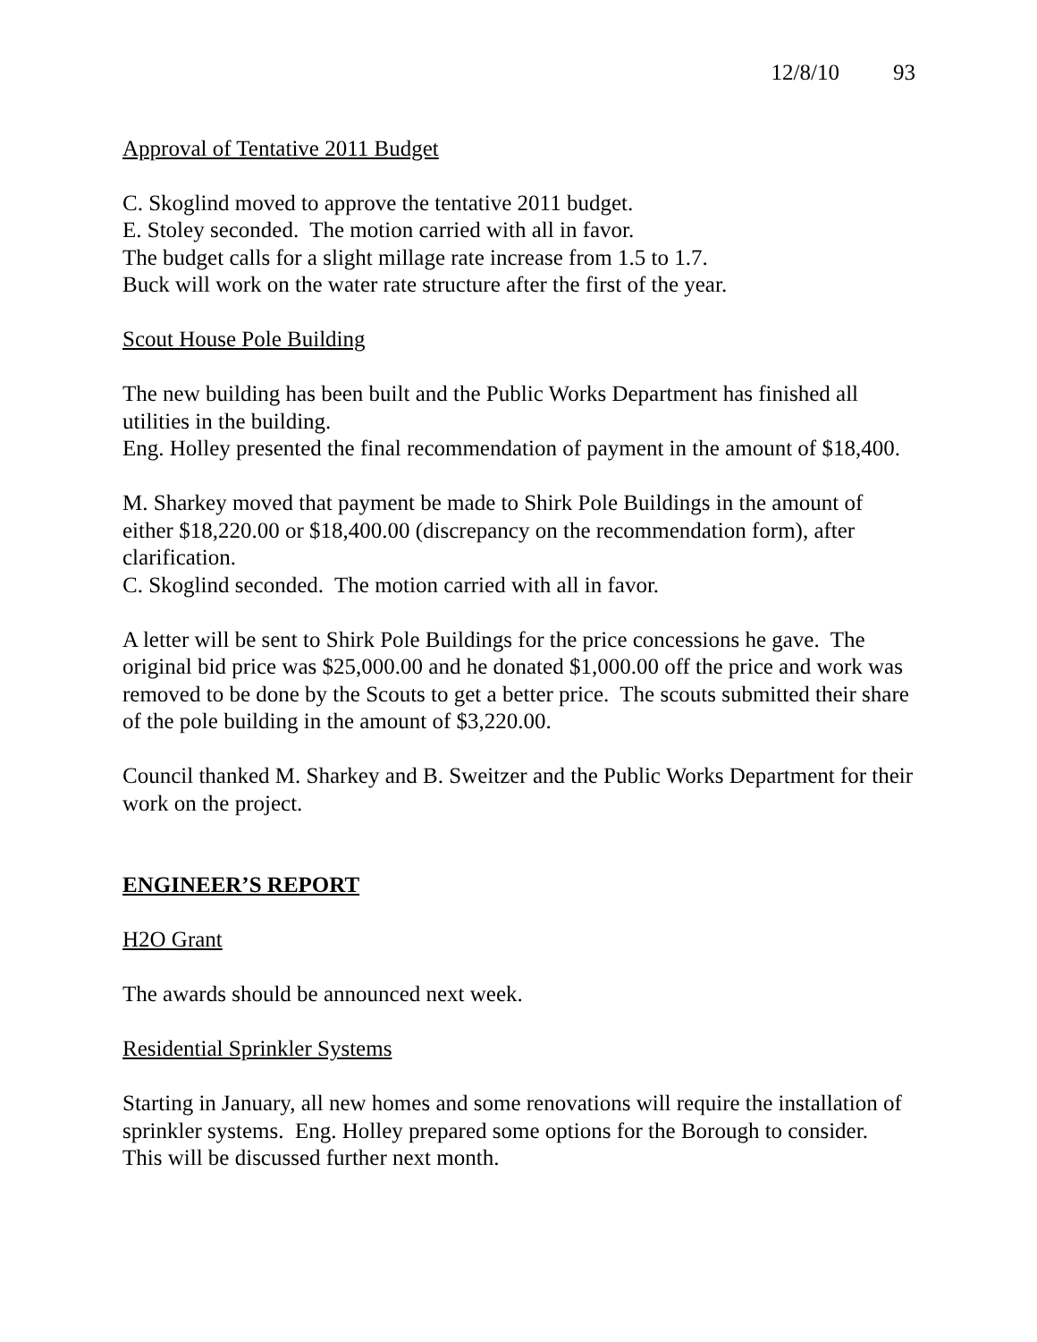12/8/10 93
Approval of Tentative 2011 Budget
C. Skoglind moved to approve the tentative 2011 budget.
E. Stoley seconded. The motion carried with all in favor.
The budget calls for a slight millage rate increase from 1.5 to 1.7.
Buck will work on the water rate structure after the first of the year.
Scout House Pole Building
The new building has been built and the Public Works Department has finished all utilities in the building.
Eng. Holley presented the final recommendation of payment in the amount of $18,400.
M. Sharkey moved that payment be made to Shirk Pole Buildings in the amount of either $18,220.00 or $18,400.00 (discrepancy on the recommendation form), after clarification.
C. Skoglind seconded. The motion carried with all in favor.
A letter will be sent to Shirk Pole Buildings for the price concessions he gave. The original bid price was $25,000.00 and he donated $1,000.00 off the price and work was removed to be done by the Scouts to get a better price. The scouts submitted their share of the pole building in the amount of $3,220.00.
Council thanked M. Sharkey and B. Sweitzer and the Public Works Department for their work on the project.
ENGINEER’S REPORT
H2O Grant
The awards should be announced next week.
Residential Sprinkler Systems
Starting in January, all new homes and some renovations will require the installation of sprinkler systems. Eng. Holley prepared some options for the Borough to consider. This will be discussed further next month.